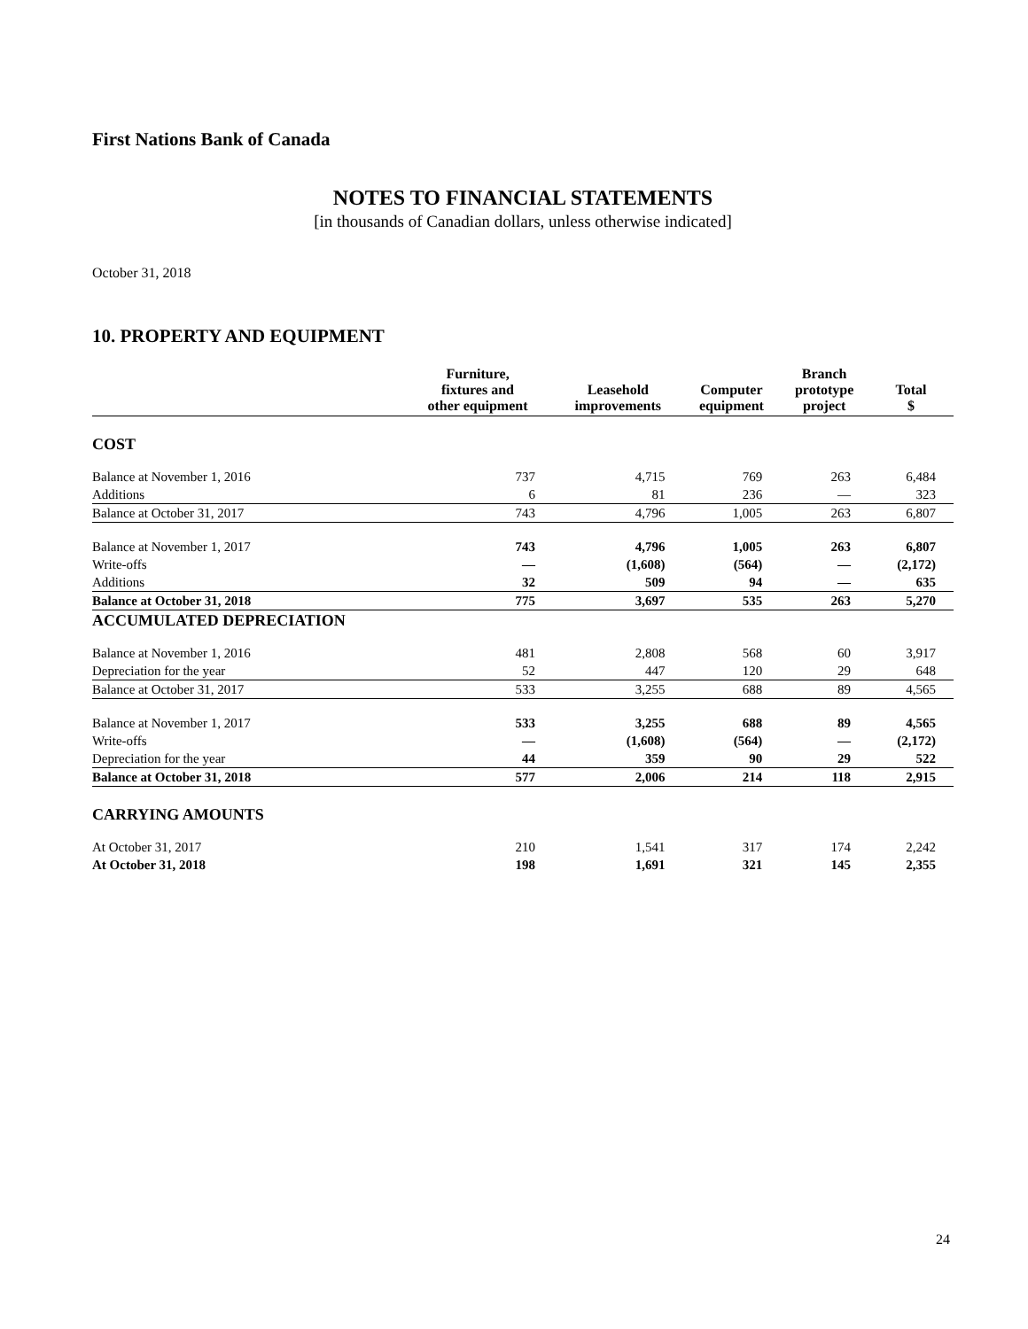First Nations Bank of Canada
NOTES TO FINANCIAL STATEMENTS
[in thousands of Canadian dollars, unless otherwise indicated]
October 31, 2018
10. PROPERTY AND EQUIPMENT
| | Furniture, fixtures and other equipment | Leasehold improvements | Computer equipment | Branch prototype project | Total $ |
| --- | --- | --- | --- | --- | --- |
| COST | | | | | |
| Balance at November 1, 2016 | 737 | 4,715 | 769 | 263 | 6,484 |
| Additions | 6 | 81 | 236 | — | 323 |
| Balance at October 31, 2017 | 743 | 4,796 | 1,005 | 263 | 6,807 |
| Balance at November 1, 2017 | 743 | 4,796 | 1,005 | 263 | 6,807 |
| Write-offs | — | (1,608) | (564) | — | (2,172) |
| Additions | 32 | 509 | 94 | — | 635 |
| Balance at October 31, 2018 | 775 | 3,697 | 535 | 263 | 5,270 |
| ACCUMULATED DEPRECIATION | | | | | |
| Balance at November 1, 2016 | 481 | 2,808 | 568 | 60 | 3,917 |
| Depreciation for the year | 52 | 447 | 120 | 29 | 648 |
| Balance at October 31, 2017 | 533 | 3,255 | 688 | 89 | 4,565 |
| Balance at November 1, 2017 | 533 | 3,255 | 688 | 89 | 4,565 |
| Write-offs | — | (1,608) | (564) | — | (2,172) |
| Depreciation for the year | 44 | 359 | 90 | 29 | 522 |
| Balance at October 31, 2018 | 577 | 2,006 | 214 | 118 | 2,915 |
| CARRYING AMOUNTS | | | | | |
| At October 31, 2017 | 210 | 1,541 | 317 | 174 | 2,242 |
| At October 31, 2018 | 198 | 1,691 | 321 | 145 | 2,355 |
24